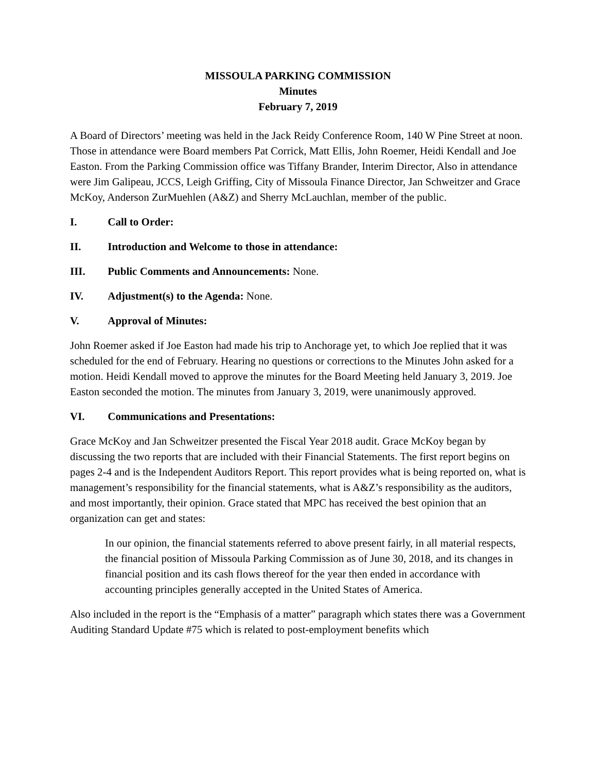MISSOULA PARKING COMMISSION
Minutes
February 7, 2019
A Board of Directors’ meeting was held in the Jack Reidy Conference Room, 140 W Pine Street at noon. Those in attendance were Board members Pat Corrick, Matt Ellis, John Roemer, Heidi Kendall and Joe Easton. From the Parking Commission office was Tiffany Brander, Interim Director, Also in attendance were Jim Galipeau, JCCS, Leigh Griffing, City of Missoula Finance Director, Jan Schweitzer and Grace McKoy, Anderson ZurMuehlen (A&Z) and Sherry McLauchlan, member of the public.
I. Call to Order:
II. Introduction and Welcome to those in attendance:
III. Public Comments and Announcements: None.
IV. Adjustment(s) to the Agenda: None.
V. Approval of Minutes:
John Roemer asked if Joe Easton had made his trip to Anchorage yet, to which Joe replied that it was scheduled for the end of February. Hearing no questions or corrections to the Minutes John asked for a motion. Heidi Kendall moved to approve the minutes for the Board Meeting held January 3, 2019. Joe Easton seconded the motion. The minutes from January 3, 2019, were unanimously approved.
VI. Communications and Presentations:
Grace McKoy and Jan Schweitzer presented the Fiscal Year 2018 audit. Grace McKoy began by discussing the two reports that are included with their Financial Statements. The first report begins on pages 2-4 and is the Independent Auditors Report. This report provides what is being reported on, what is management’s responsibility for the financial statements, what is A&Z’s responsibility as the auditors, and most importantly, their opinion. Grace stated that MPC has received the best opinion that an organization can get and states:
In our opinion, the financial statements referred to above present fairly, in all material respects, the financial position of Missoula Parking Commission as of June 30, 2018, and its changes in financial position and its cash flows thereof for the year then ended in accordance with accounting principles generally accepted in the United States of America.
Also included in the report is the “Emphasis of a matter” paragraph which states there was a Government Auditing Standard Update #75 which is related to post-employment benefits which